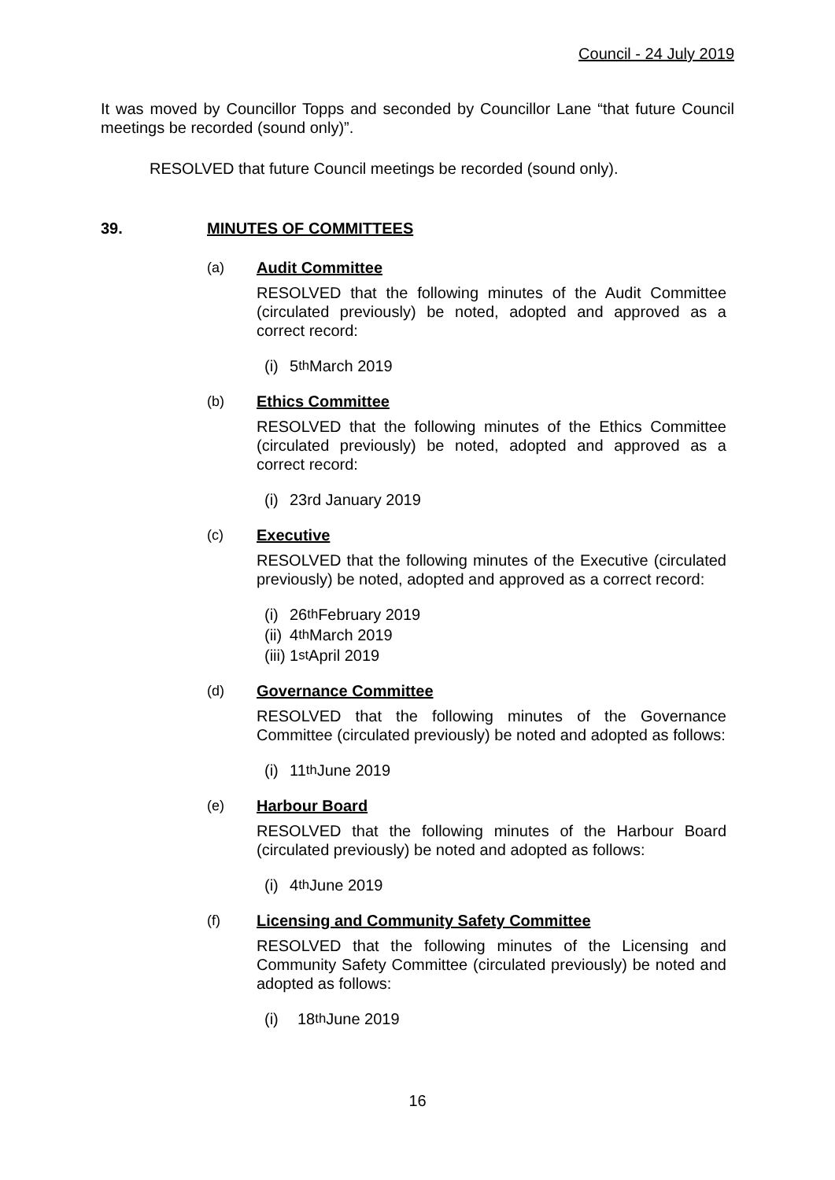Council - 24 July 2019
It was moved by Councillor Topps and seconded by Councillor Lane “that future Council meetings be recorded (sound only)”.
RESOLVED that future Council meetings be recorded (sound only).
39. MINUTES OF COMMITTEES
(a) Audit Committee
RESOLVED that the following minutes of the Audit Committee (circulated previously) be noted, adopted and approved as a correct record:
(i) 5<sup>th</sup> March 2019
(b) Ethics Committee
RESOLVED that the following minutes of the Ethics Committee (circulated previously) be noted, adopted and approved as a correct record:
(i) 23rd January 2019
(c) Executive
RESOLVED that the following minutes of the Executive (circulated previously) be noted, adopted and approved as a correct record:
(i) 26<sup>th</sup> February 2019
(ii) 4<sup>th</sup> March 2019
(iii) 1<sup>st</sup> April 2019
(d) Governance Committee
RESOLVED that the following minutes of the Governance Committee (circulated previously) be noted and adopted as follows:
(i) 11<sup>th</sup> June 2019
(e) Harbour Board
RESOLVED that the following minutes of the Harbour Board (circulated previously) be noted and adopted as follows:
(i) 4<sup>th</sup> June 2019
(f) Licensing and Community Safety Committee
RESOLVED that the following minutes of the Licensing and Community Safety Committee (circulated previously) be noted and adopted as follows:
(i) 18<sup>th</sup> June 2019
16